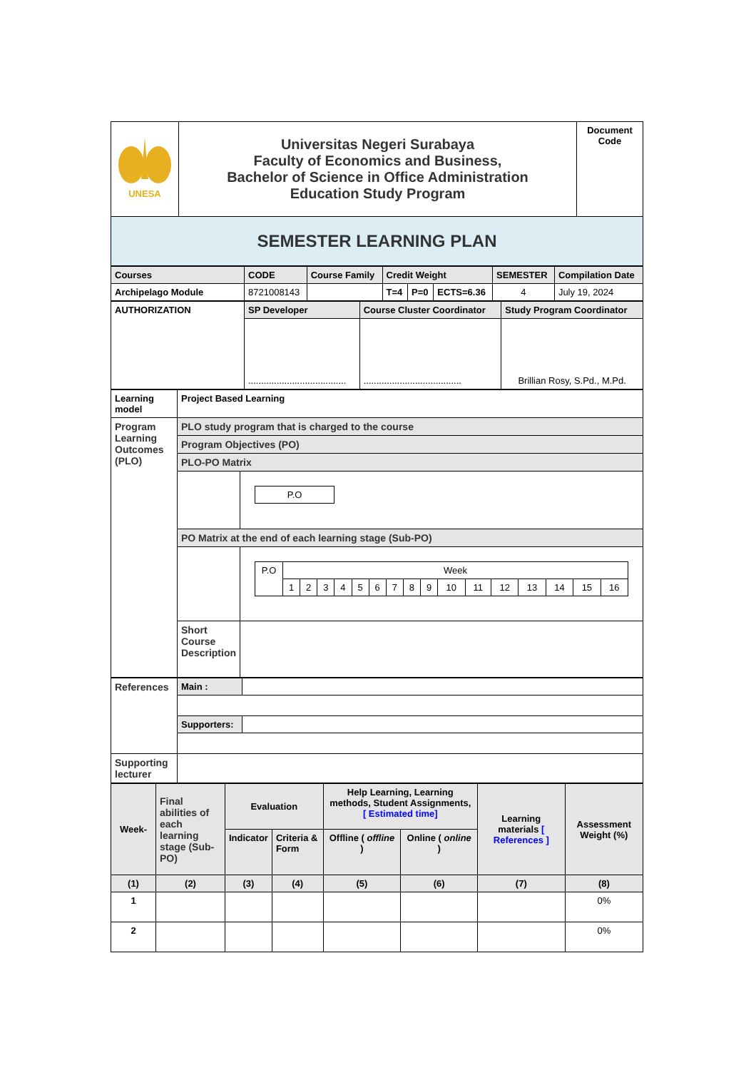| UNESA | Universitas Negeri Surabaya Faculty of Economics and Business, Bachelor of Science in Office Administration Education Study Program | Document Code |
| SEMESTER LEARNING PLAN | | |
| Courses | CODE | Course Family | Credit Weight | | | SEMESTER | Compilation Date |
| Archipelago Module | 8721008143 | | T=4 | P=0 | ECTS=6.36 | 4 | July 19, 2024 |
| AUTHORIZATION | SP Developer | Course Cluster Coordinator | Study Program Coordinator |
| | ...................................... | ...................................... | Brillian Rosy, S.Pd., M.Pd. |
| Learning model | Project Based Learning | |
| Program Learning Outcomes (PLO) | PLO study program that is charged to the course | |
| | Program Objectives (PO) | |
| | PLO-PO Matrix | |
| | | / P.O / |
| | PO Matrix at the end of each learning stage (Sub-PO) | |
| | | / P.O / Week / / / / / / / / / / / / / / / / / / 1 / 2 / 3 / 4 / 5 / 6 / 7 / 8 / 9 / 10 / 11 / 12 / 13 / 14 / 15 / 16 / |
| | Short Course Description | |
| References | Main : | |
| | Supporters: | |
| Supporting lecturer | | |
| Week- | Final abilities of each learning stage (Sub-PO) | Evaluation | | Help Learning, Learning methods, Student Assignments, [ Estimated time] | | Learning materials [ References ] | Assessment Weight (%) |
| | | Indicator | Criteria & Form | Offline ( offline ) | Online ( online ) | | |
| (1) | (2) | (3) | (4) | (5) | (6) | (7) | (8) |
| 1 | | | | | | | 0% |
| 2 | | | | | | | 0% |